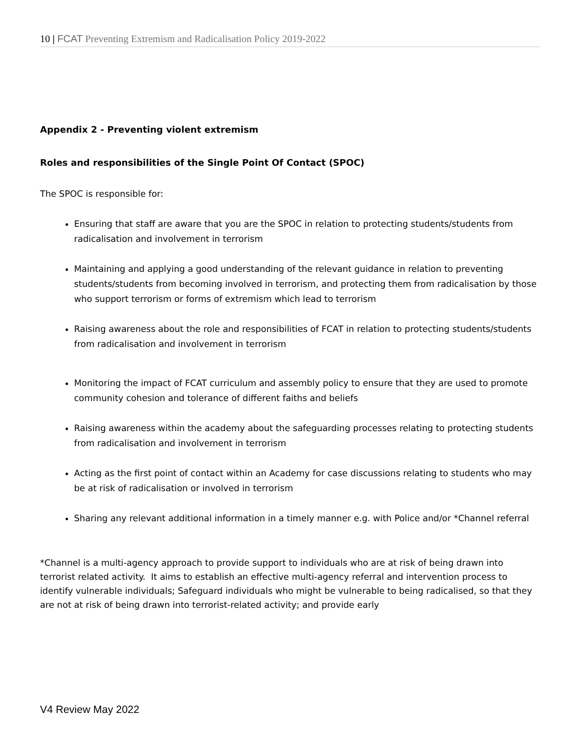10 | FCAT Preventing Extremism and Radicalisation Policy 2019-2022
Appendix 2 - Preventing violent extremism
Roles and responsibilities of the Single Point Of Contact (SPOC)
The SPOC is responsible for:
Ensuring that staff are aware that you are the SPOC in relation to protecting students/students from radicalisation and involvement in terrorism
Maintaining and applying a good understanding of the relevant guidance in relation to preventing students/students from becoming involved in terrorism, and protecting them from radicalisation by those who support terrorism or forms of extremism which lead to terrorism
Raising awareness about the role and responsibilities of FCAT in relation to protecting students/students from radicalisation and involvement in terrorism
Monitoring the impact of FCAT curriculum and assembly policy to ensure that they are used to promote community cohesion and tolerance of different faiths and beliefs
Raising awareness within the academy about the safeguarding processes relating to protecting students from radicalisation and involvement in terrorism
Acting as the first point of contact within an Academy for case discussions relating to students who may be at risk of radicalisation or involved in terrorism
Sharing any relevant additional information in a timely manner e.g. with Police and/or *Channel referral
*Channel is a multi-agency approach to provide support to individuals who are at risk of being drawn into terrorist related activity. It aims to establish an effective multi-agency referral and intervention process to identify vulnerable individuals; Safeguard individuals who might be vulnerable to being radicalised, so that they are not at risk of being drawn into terrorist-related activity; and provide early
V4 Review May 2022